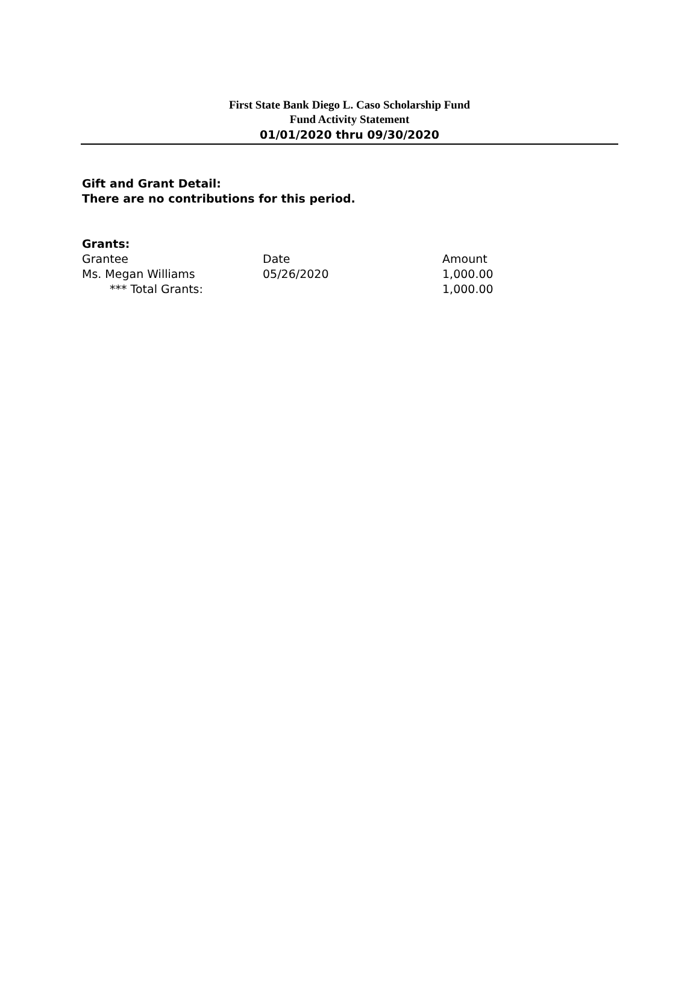First State Bank Diego L. Caso Scholarship Fund
Fund Activity Statement
01/01/2020 thru 09/30/2020
Gift and Grant Detail:
There are no contributions for this period.
Grants:
| Grantee | Date | Amount |
| Ms. Megan Williams | 05/26/2020 | 1,000.00 |
| *** Total Grants: | | 1,000.00 |